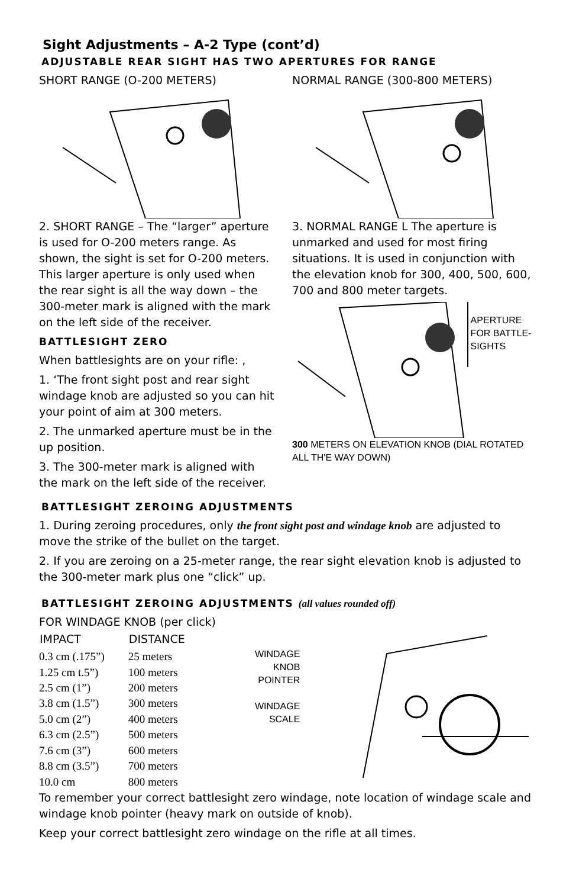Sight Adjustments – A-2 Type (cont’d)
ADJUSTABLE REAR SIGHT HAS TWO APERTURES FOR RANGE
SHORT RANGE (O-200 METERS)
2. SHORT RANGE – The “larger” aperture is used for O-200 meters range. As shown, the sight is set for O-200 meters. This larger aperture is only used when the rear sight is all the way down – the 300-meter mark is aligned with the mark on the left side of the receiver.
BATTLESIGHT ZERO
When battlesights are on your rifle: ,
1. ‘The front sight post and rear sight windage knob are adjusted so you can hit your point of aim at 300 meters.
2. The unmarked aperture must be in the up position.
3. The 300-meter mark is aligned with the mark on the left side of the receiver.
NORMAL RANGE (300-800 METERS)
3. NORMAL RANGE L The aperture is unmarked and used for most firing situations. It is used in conjunction with the elevation knob for 300, 400, 500, 600, 700 and 800 meter targets.
APERTURE FOR BATTLE-SIGHTS
300 METERS ON ELEVATION KNOB (DIAL ROTATED ALL TH'E WAY DOWN)
BATTLESIGHT ZEROING ADJUSTMENTS
1. During zeroing procedures, only the front sight post and windage knob are adjusted to move the strike of the bullet on the target.
2. If you are zeroing on a 25-meter range, the rear sight elevation knob is adjusted to the 300-meter mark plus one “click” up.
BATTLESIGHT ZEROING ADJUSTMENTS (all values rounded off)
FOR WINDAGE KNOB (per click)
| IMPACT | DISTANCE |
| --- | --- |
| 0.3 cm (.175”) | 25 meters |
| 1.25 cm t.5”) | 100 meters |
| 2.5 cm (1”) | 200 meters |
| 3.8 cm (1.5”) | 300 meters |
| 5.0 cm (2”) | 400 meters |
| 6.3 cm (2.5”) | 500 meters |
| 7.6 cm (3”) | 600 meters |
| 8.8 cm (3.5”) | 700 meters |
| 10.0 cm | 800 meters |
WINDAGE KNOB POINTER
WINDAGE SCALE
To remember your correct battlesight zero windage, note location of windage scale and windage knob pointer (heavy mark on outside of knob).
Keep your correct battlesight zero windage on the rifle at all times.